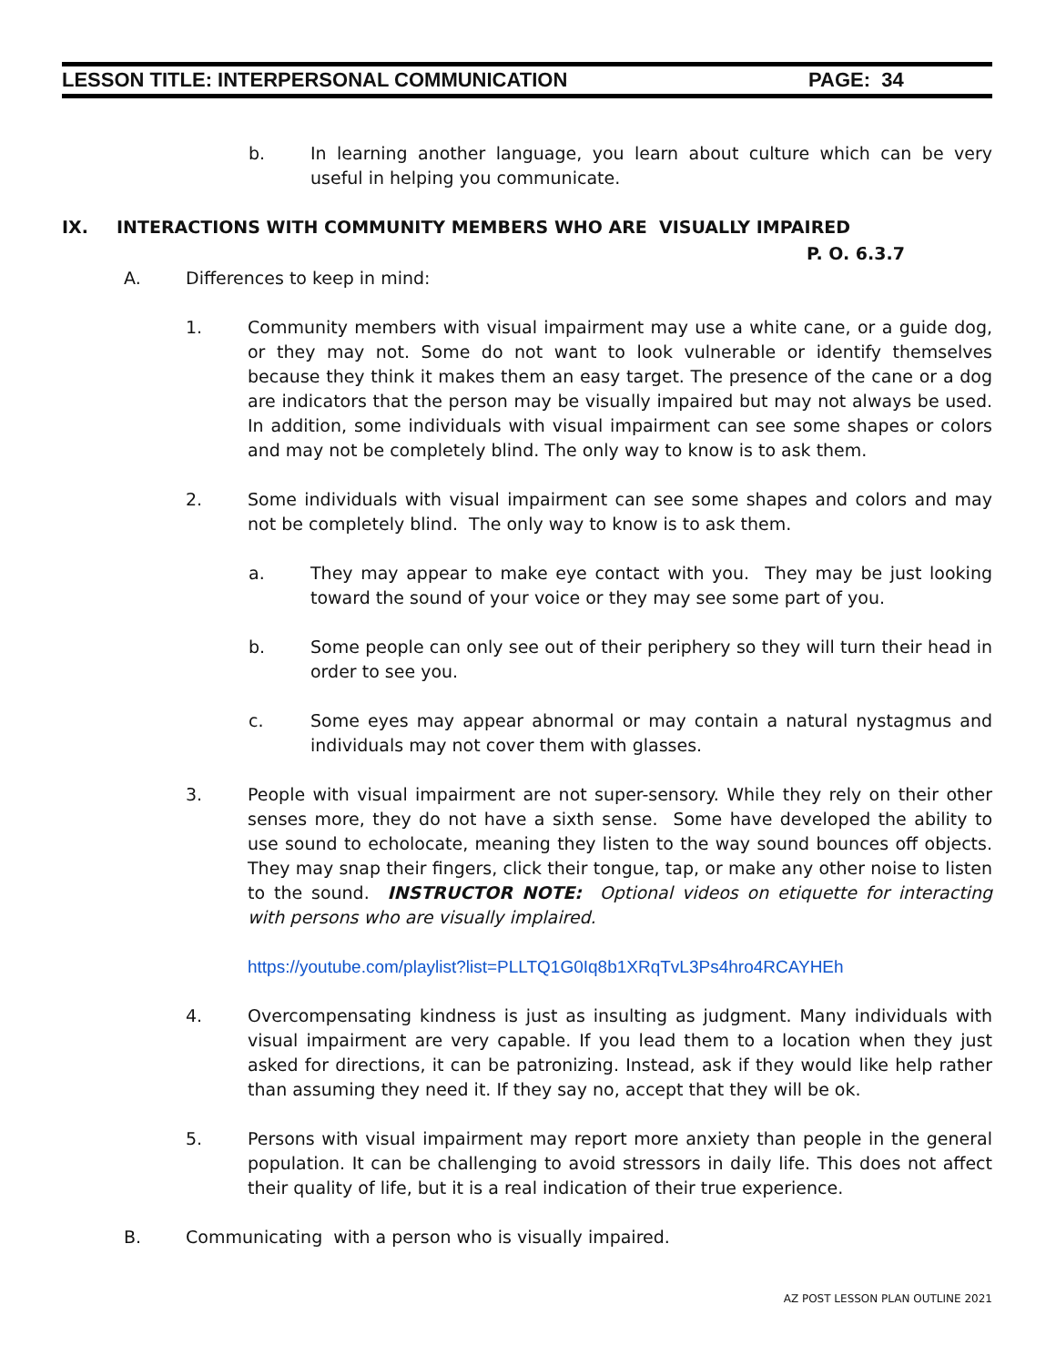LESSON TITLE: INTERPERSONAL COMMUNICATION PAGE: 34
b. In learning another language, you learn about culture which can be very useful in helping you communicate.
IX. INTERACTIONS WITH COMMUNITY MEMBERS WHO ARE VISUALLY IMPAIRED
P. O. 6.3.7
A. Differences to keep in mind:
1. Community members with visual impairment may use a white cane, or a guide dog, or they may not. Some do not want to look vulnerable or identify themselves because they think it makes them an easy target. The presence of the cane or a dog are indicators that the person may be visually impaired but may not always be used. In addition, some individuals with visual impairment can see some shapes or colors and may not be completely blind. The only way to know is to ask them.
2. Some individuals with visual impairment can see some shapes and colors and may not be completely blind. The only way to know is to ask them.
a. They may appear to make eye contact with you. They may be just looking toward the sound of your voice or they may see some part of you.
b. Some people can only see out of their periphery so they will turn their head in order to see you.
c. Some eyes may appear abnormal or may contain a natural nystagmus and individuals may not cover them with glasses.
3. People with visual impairment are not super-sensory. While they rely on their other senses more, they do not have a sixth sense. Some have developed the ability to use sound to echolocate, meaning they listen to the way sound bounces off objects. They may snap their fingers, click their tongue, tap, or make any other noise to listen to the sound. INSTRUCTOR NOTE: Optional videos on etiquette for interacting with persons who are visually implaired.
https://youtube.com/playlist?list=PLLTQ1G0Iq8b1XRqTvL3Ps4hro4RCAYHEh
4. Overcompensating kindness is just as insulting as judgment. Many individuals with visual impairment are very capable. If you lead them to a location when they just asked for directions, it can be patronizing. Instead, ask if they would like help rather than assuming they need it. If they say no, accept that they will be ok.
5. Persons with visual impairment may report more anxiety than people in the general population. It can be challenging to avoid stressors in daily life. This does not affect their quality of life, but it is a real indication of their true experience.
B. Communicating with a person who is visually impaired.
AZ POST LESSON PLAN OUTLINE 2021